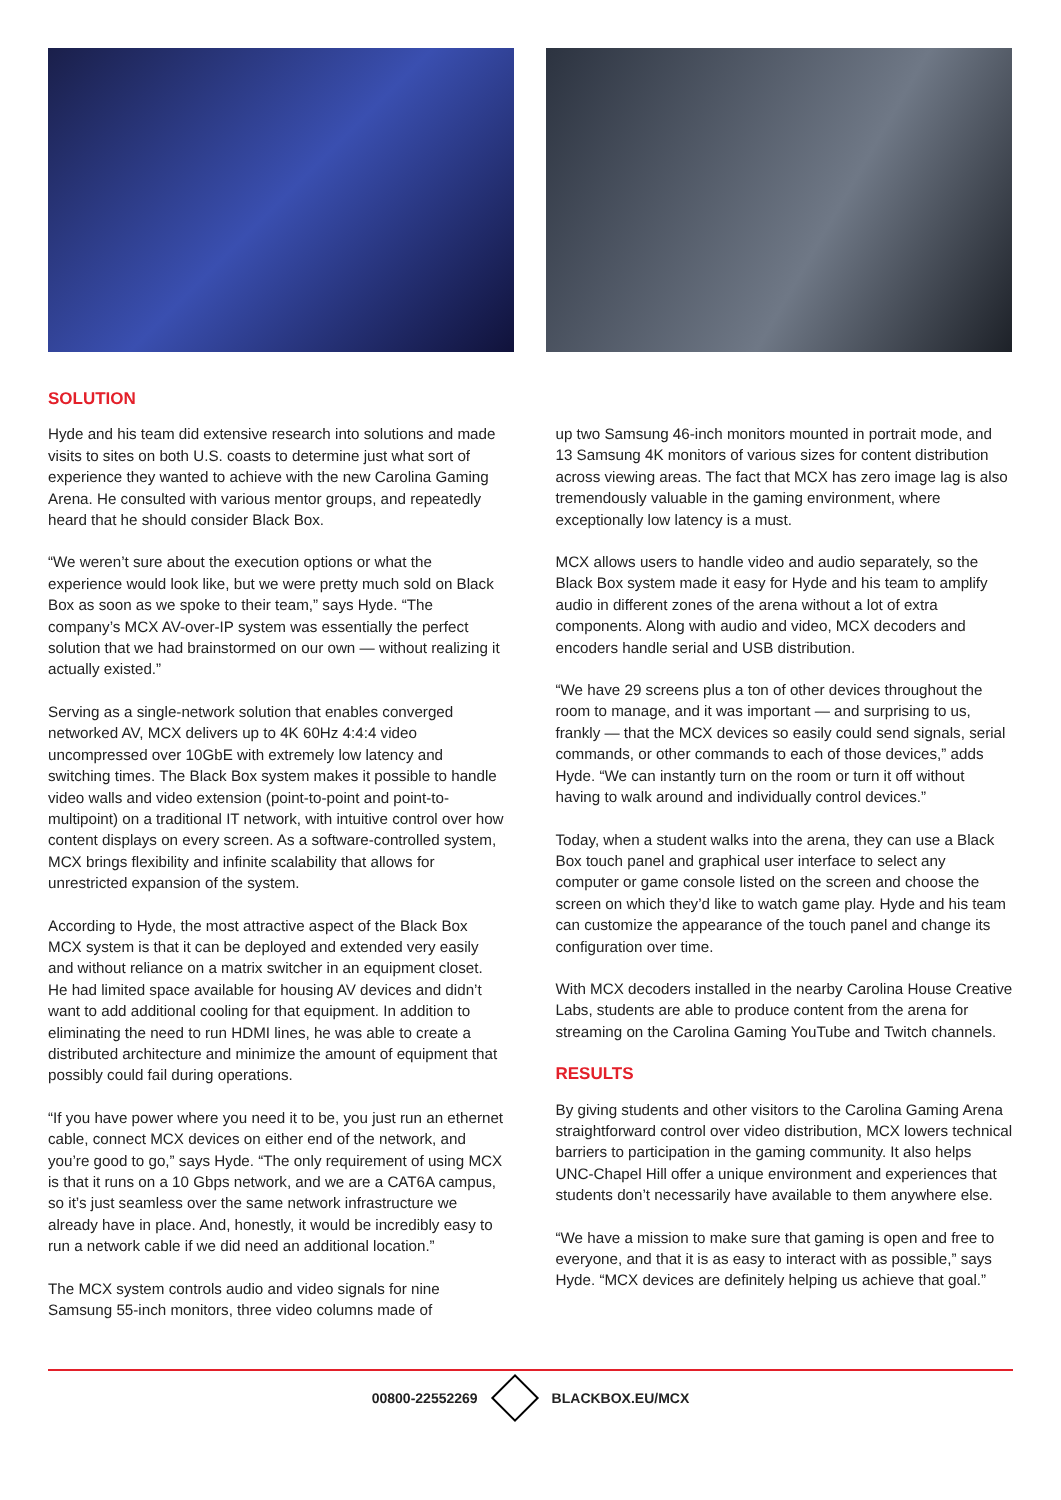SOLUTION
Hyde and his team did extensive research into solutions and made visits to sites on both U.S. coasts to determine just what sort of experience they wanted to achieve with the new Carolina Gaming Arena. He consulted with various mentor groups, and repeatedly heard that he should consider Black Box.
“We weren’t sure about the execution options or what the experience would look like, but we were pretty much sold on Black Box as soon as we spoke to their team,” says Hyde. “The company’s MCX AV-over-IP system was essentially the perfect solution that we had brainstormed on our own — without realizing it actually existed.”
Serving as a single-network solution that enables converged networked AV, MCX delivers up to 4K 60Hz 4:4:4 video uncompressed over 10GbE with extremely low latency and switching times. The Black Box system makes it possible to handle video walls and video extension (point-to-point and point-to-multipoint) on a traditional IT network, with intuitive control over how content displays on every screen. As a software-controlled system, MCX brings flexibility and infinite scalability that allows for unrestricted expansion of the system.
According to Hyde, the most attractive aspect of the Black Box MCX system is that it can be deployed and extended very easily and without reliance on a matrix switcher in an equipment closet. He had limited space available for housing AV devices and didn’t want to add additional cooling for that equipment. In addition to eliminating the need to run HDMI lines, he was able to create a distributed architecture and minimize the amount of equipment that possibly could fail during operations.
“If you have power where you need it to be, you just run an ethernet cable, connect MCX devices on either end of the network, and you’re good to go,” says Hyde. “The only requirement of using MCX is that it runs on a 10 Gbps network, and we are a CAT6A campus, so it’s just seamless over the same network infrastructure we already have in place. And, honestly, it would be incredibly easy to run a network cable if we did need an additional location.”
The MCX system controls audio and video signals for nine Samsung 55-inch monitors, three video columns made of
up two Samsung 46-inch monitors mounted in portrait mode, and 13 Samsung 4K monitors of various sizes for content distribution across viewing areas. The fact that MCX has zero image lag is also tremendously valuable in the gaming environment, where exceptionally low latency is a must.
MCX allows users to handle video and audio separately, so the Black Box system made it easy for Hyde and his team to amplify audio in different zones of the arena without a lot of extra components. Along with audio and video, MCX decoders and encoders handle serial and USB distribution.
“We have 29 screens plus a ton of other devices throughout the room to manage, and it was important — and surprising to us, frankly — that the MCX devices so easily could send signals, serial commands, or other commands to each of those devices,” adds Hyde. “We can instantly turn on the room or turn it off without having to walk around and individually control devices.”
Today, when a student walks into the arena, they can use a Black Box touch panel and graphical user interface to select any computer or game console listed on the screen and choose the screen on which they’d like to watch game play. Hyde and his team can customize the appearance of the touch panel and change its configuration over time.
With MCX decoders installed in the nearby Carolina House Creative Labs, students are able to produce content from the arena for streaming on the Carolina Gaming YouTube and Twitch channels.
RESULTS
By giving students and other visitors to the Carolina Gaming Arena straightforward control over video distribution, MCX lowers technical barriers to participation in the gaming community. It also helps UNC-Chapel Hill offer a unique environment and experiences that students don’t necessarily have available to them anywhere else.
“We have a mission to make sure that gaming is open and free to everyone, and that it is as easy to interact with as possible,” says Hyde. “MCX devices are definitely helping us achieve that goal.”
00800-22552269 BLACKBOX.EU/MCX